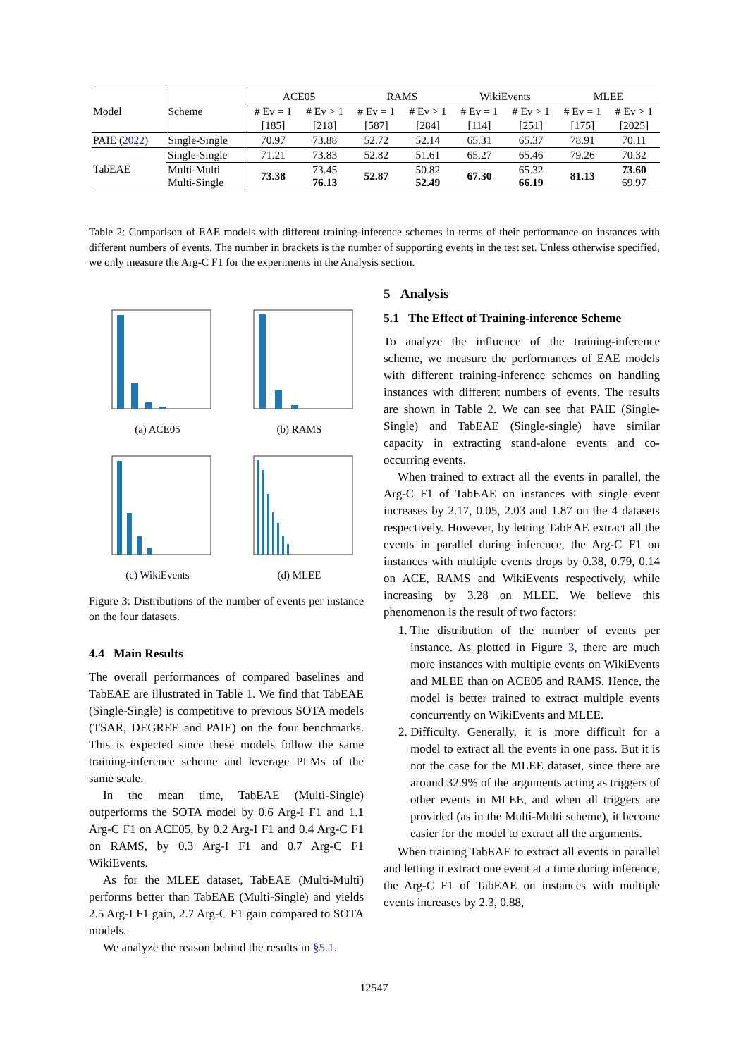| Model | Scheme | ACE05 | | RAMS | | WikiEvents | | MLEE | |
| | | # Ev = 1 | # Ev > 1 | # Ev = 1 | # Ev > 1 | # Ev = 1 | # Ev > 1 | # Ev = 1 | # Ev > 1 |
| | | [185] | [218] | [587] | [284] | [114] | [251] | [175] | [2025] |
| PAIE ( 2022 ) | Single-Single | 70.97 | 73.88 | 52.72 | 52.14 | 65.31 | 65.37 | 78.91 | 70.11 |
| TabEAE | Single-Single | 71.21 | 73.83 | 52.82 | 51.61 | 65.27 | 65.46 | 79.26 | 70.32 |
| | Multi-Multi Multi-Single | 73.38 | 73.45 76.13 | 52.87 | 50.82 52.49 | 67.30 | 65.32 66.19 | 81.13 | 73.60 69.97 |
Table 2: Comparison of EAE models with different training-inference schemes in terms of their performance on instances with different numbers of events. The number in brackets is the number of supporting events in the test set. Unless otherwise specified, we only measure the Arg-C F1 for the experiments in the Analysis section.
(a) ACE05
(b) RAMS
(c) WikiEvents
(d) MLEE
Figure 3: Distributions of the number of events per instance on the four datasets.
4.4 Main Results
The overall performances of compared baselines and TabEAE are illustrated in Table 1. We find that TabEAE (Single-Single) is competitive to previous SOTA models (TSAR, DEGREE and PAIE) on the four benchmarks. This is expected since these models follow the same training-inference scheme and leverage PLMs of the same scale.
In the mean time, TabEAE (Multi-Single) outperforms the SOTA model by 0.6 Arg-I F1 and 1.1 Arg-C F1 on ACE05, by 0.2 Arg-I F1 and 0.4 Arg-C F1 on RAMS, by 0.3 Arg-I F1 and 0.7 Arg-C F1 WikiEvents.
As for the MLEE dataset, TabEAE (Multi-Multi) performs better than TabEAE (Multi-Single) and yields 2.5 Arg-I F1 gain, 2.7 Arg-C F1 gain compared to SOTA models.
We analyze the reason behind the results in §5.1.
5 Analysis
5.1 The Effect of Training-inference Scheme
To analyze the influence of the training-inference scheme, we measure the performances of EAE models with different training-inference schemes on handling instances with different numbers of events. The results are shown in Table 2. We can see that PAIE (Single-Single) and TabEAE (Single-single) have similar capacity in extracting stand-alone events and co-occurring events.
When trained to extract all the events in parallel, the Arg-C F1 of TabEAE on instances with single event increases by 2.17, 0.05, 2.03 and 1.87 on the 4 datasets respectively. However, by letting TabEAE extract all the events in parallel during inference, the Arg-C F1 on instances with multiple events drops by 0.38, 0.79, 0.14 on ACE, RAMS and WikiEvents respectively, while increasing by 3.28 on MLEE. We believe this phenomenon is the result of two factors:
1. The distribution of the number of events per instance. As plotted in Figure 3, there are much more instances with multiple events on WikiEvents and MLEE than on ACE05 and RAMS. Hence, the model is better trained to extract multiple events concurrently on WikiEvents and MLEE.
2. Difficulty. Generally, it is more difficult for a model to extract all the events in one pass. But it is not the case for the MLEE dataset, since there are around 32.9% of the arguments acting as triggers of other events in MLEE, and when all triggers are provided (as in the Multi-Multi scheme), it become easier for the model to extract all the arguments.
When training TabEAE to extract all events in parallel and letting it extract one event at a time during inference, the Arg-C F1 of TabEAE on instances with multiple events increases by 2.3, 0.88,
12547